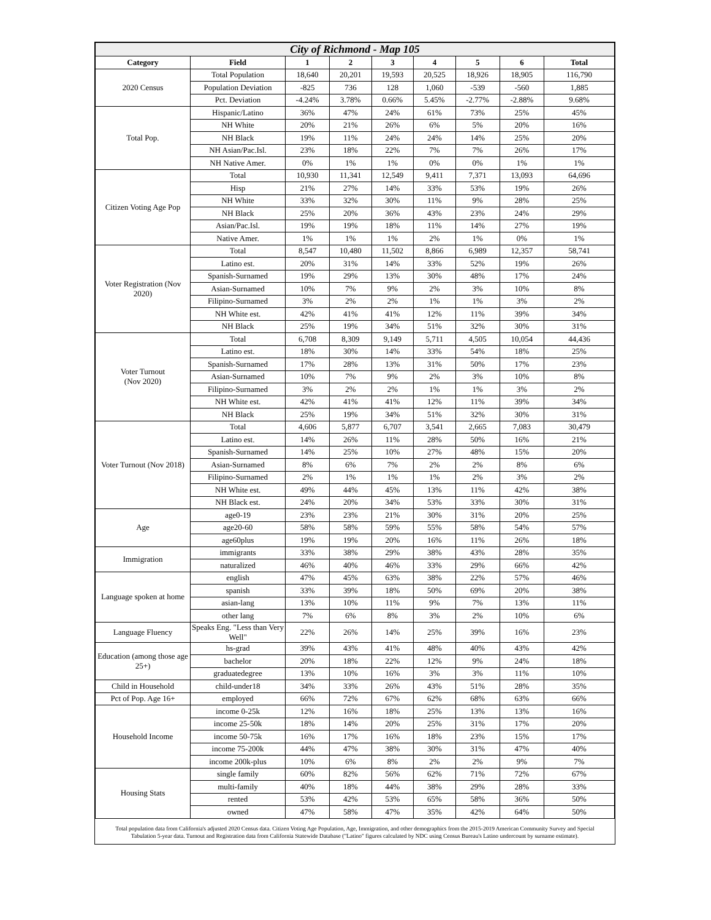| City of Richmond - Map 105 | | | | | | | | |
| Category | Field | 1 | 2 | 3 | 4 | 5 | 6 | Total |
| 2020 Census | Total Population | 18,640 | 20,201 | 19,593 | 20,525 | 18,926 | 18,905 | 116,790 |
| | Population Deviation | -825 | 736 | 128 | 1,060 | -539 | -560 | 1,885 |
| | Pct. Deviation | -4.24% | 3.78% | 0.66% | 5.45% | -2.77% | -2.88% | 9.68% |
| Total Pop. | Hispanic/Latino | 36% | 47% | 24% | 61% | 73% | 25% | 45% |
| | NH White | 20% | 21% | 26% | 6% | 5% | 20% | 16% |
| | NH Black | 19% | 11% | 24% | 24% | 14% | 25% | 20% |
| | NH Asian/Pac.Isl. | 23% | 18% | 22% | 7% | 7% | 26% | 17% |
| | NH Native Amer. | 0% | 1% | 1% | 0% | 0% | 1% | 1% |
| Citizen Voting Age Pop | Total | 10,930 | 11,341 | 12,549 | 9,411 | 7,371 | 13,093 | 64,696 |
| | Hisp | 21% | 27% | 14% | 33% | 53% | 19% | 26% |
| | NH White | 33% | 32% | 30% | 11% | 9% | 28% | 25% |
| | NH Black | 25% | 20% | 36% | 43% | 23% | 24% | 29% |
| | Asian/Pac.Isl. | 19% | 19% | 18% | 11% | 14% | 27% | 19% |
| | Native Amer. | 1% | 1% | 1% | 2% | 1% | 0% | 1% |
| Voter Registration (Nov 2020) | Total | 8,547 | 10,480 | 11,502 | 8,866 | 6,989 | 12,357 | 58,741 |
| | Latino est. | 20% | 31% | 14% | 33% | 52% | 19% | 26% |
| | Spanish-Surnamed | 19% | 29% | 13% | 30% | 48% | 17% | 24% |
| | Asian-Surnamed | 10% | 7% | 9% | 2% | 3% | 10% | 8% |
| | Filipino-Surnamed | 3% | 2% | 2% | 1% | 1% | 3% | 2% |
| | NH White est. | 42% | 41% | 41% | 12% | 11% | 39% | 34% |
| | NH Black | 25% | 19% | 34% | 51% | 32% | 30% | 31% |
| Voter Turnout (Nov 2020) | Total | 6,708 | 8,309 | 9,149 | 5,711 | 4,505 | 10,054 | 44,436 |
| | Latino est. | 18% | 30% | 14% | 33% | 54% | 18% | 25% |
| | Spanish-Surnamed | 17% | 28% | 13% | 31% | 50% | 17% | 23% |
| | Asian-Surnamed | 10% | 7% | 9% | 2% | 3% | 10% | 8% |
| | Filipino-Surnamed | 3% | 2% | 2% | 1% | 1% | 3% | 2% |
| | NH White est. | 42% | 41% | 41% | 12% | 11% | 39% | 34% |
| | NH Black | 25% | 19% | 34% | 51% | 32% | 30% | 31% |
| Voter Turnout (Nov 2018) | Total | 4,606 | 5,877 | 6,707 | 3,541 | 2,665 | 7,083 | 30,479 |
| | Latino est. | 14% | 26% | 11% | 28% | 50% | 16% | 21% |
| | Spanish-Surnamed | 14% | 25% | 10% | 27% | 48% | 15% | 20% |
| | Asian-Surnamed | 8% | 6% | 7% | 2% | 2% | 8% | 6% |
| | Filipino-Surnamed | 2% | 1% | 1% | 1% | 2% | 3% | 2% |
| | NH White est. | 49% | 44% | 45% | 13% | 11% | 42% | 38% |
| | NH Black est. | 24% | 20% | 34% | 53% | 33% | 30% | 31% |
| Age | age0-19 | 23% | 23% | 21% | 30% | 31% | 20% | 25% |
| | age20-60 | 58% | 58% | 59% | 55% | 58% | 54% | 57% |
| | age60plus | 19% | 19% | 20% | 16% | 11% | 26% | 18% |
| Immigration | immigrants | 33% | 38% | 29% | 38% | 43% | 28% | 35% |
| | naturalized | 46% | 40% | 46% | 33% | 29% | 66% | 42% |
| Language spoken at home | english | 47% | 45% | 63% | 38% | 22% | 57% | 46% |
| | spanish | 33% | 39% | 18% | 50% | 69% | 20% | 38% |
| | asian-lang | 13% | 10% | 11% | 9% | 7% | 13% | 11% |
| | other lang | 7% | 6% | 8% | 3% | 2% | 10% | 6% |
| Language Fluency | Speaks Eng. "Less than Very Well" | 22% | 26% | 14% | 25% | 39% | 16% | 23% |
| Education (among those age 25+) | hs-grad | 39% | 43% | 41% | 48% | 40% | 43% | 42% |
| | bachelor | 20% | 18% | 22% | 12% | 9% | 24% | 18% |
| | graduatedegree | 13% | 10% | 16% | 3% | 3% | 11% | 10% |
| Child in Household | child-under18 | 34% | 33% | 26% | 43% | 51% | 28% | 35% |
| Pct of Pop. Age 16+ | employed | 66% | 72% | 67% | 62% | 68% | 63% | 66% |
| Household Income | income 0-25k | 12% | 16% | 18% | 25% | 13% | 13% | 16% |
| | income 25-50k | 18% | 14% | 20% | 25% | 31% | 17% | 20% |
| | income 50-75k | 16% | 17% | 16% | 18% | 23% | 15% | 17% |
| | income 75-200k | 44% | 47% | 38% | 30% | 31% | 47% | 40% |
| | income 200k-plus | 10% | 6% | 8% | 2% | 2% | 9% | 7% |
| Housing Stats | single family | 60% | 82% | 56% | 62% | 71% | 72% | 67% |
| | multi-family | 40% | 18% | 44% | 38% | 29% | 28% | 33% |
| | rented | 53% | 42% | 53% | 65% | 58% | 36% | 50% |
| | owned | 47% | 58% | 47% | 35% | 42% | 64% | 50% |
Total population data from California's adjusted 2020 Census data. Citizen Voting Age Population, Age, Immigration, and other demographics from the 2015-2019 American Community Survey and Special Tabulation 5-year data. Turnout and Registration data from California Statewide Database ("Latino" figures calculated by NDC using Census Bureau's Latino undercount by surname estimate).